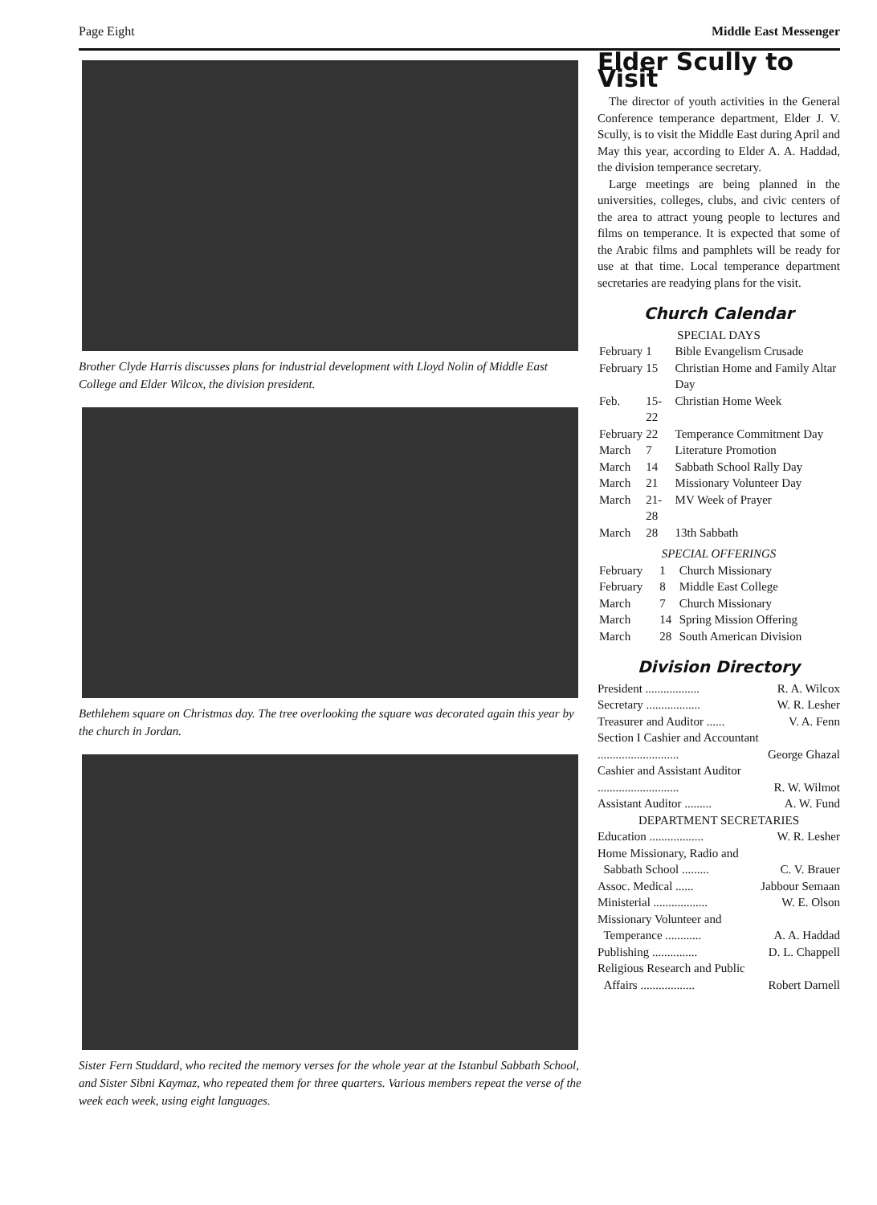Page Eight Middle East Messenger
Brother Clyde Harris discusses plans for industrial development with Lloyd Nolin of Middle East College and Elder Wilcox, the division president.
Bethlehem square on Christmas day. The tree overlooking the square was decorated again this year by the church in Jordan.
Sister Fern Studdard, who recited the memory verses for the whole year at the Istanbul Sabbath School, and Sister Sibni Kaymaz, who repeated them for three quarters. Various members repeat the verse of the week each week, using eight languages.
Elder Scully to Visit
The director of youth activities in the General Conference temperance department, Elder J. V. Scully, is to visit the Middle East during April and May this year, according to Elder A. A. Haddad, the division temperance secretary.
Large meetings are being planned in the universities, colleges, clubs, and civic centers of the area to attract young people to lectures and films on temperance. It is expected that some of the Arabic films and pamphlets will be ready for use at that time. Local temperance department secretaries are readying plans for the visit.
Church Calendar
SPECIAL DAYS
| February | 1 | Bible Evangelism Crusade |
| February | 15 | Christian Home and Family Altar Day |
| Feb. | 15-22 | Christian Home Week |
| February | 22 | Temperance Commitment Day |
| March | 7 | Literature Promotion |
| March | 14 | Sabbath School Rally Day |
| March | 21 | Missionary Volunteer Day |
| March | 21-28 | MV Week of Prayer |
| March | 28 | 13th Sabbath |
SPECIAL OFFERINGS
| February | 1 | Church Missionary |
| February | 8 | Middle East College |
| March | 7 | Church Missionary |
| March | 14 | Spring Mission Offering |
| March | 28 | South American Division |
Division Directory
President .................. R. A. Wilcox
Secretary .................. W. R. Lesher
Treasurer and Auditor ...... V. A. Fenn
Section I Cashier and Accountant
........................... George Ghazal
Cashier and Assistant Auditor
........................... R. W. Wilmot
Assistant Auditor ......... A. W. Fund
DEPARTMENT SECRETARIES
Education .................. W. R. Lesher
Home Missionary, Radio and
Sabbath School ......... C. V. Brauer
Assoc. Medical ...... Jabbour Semaan
Ministerial .................. W. E. Olson
Missionary Volunteer and
Temperance ............ A. A. Haddad
Publishing ............... D. L. Chappell
Religious Research and Public
Affairs .................. Robert Darnell